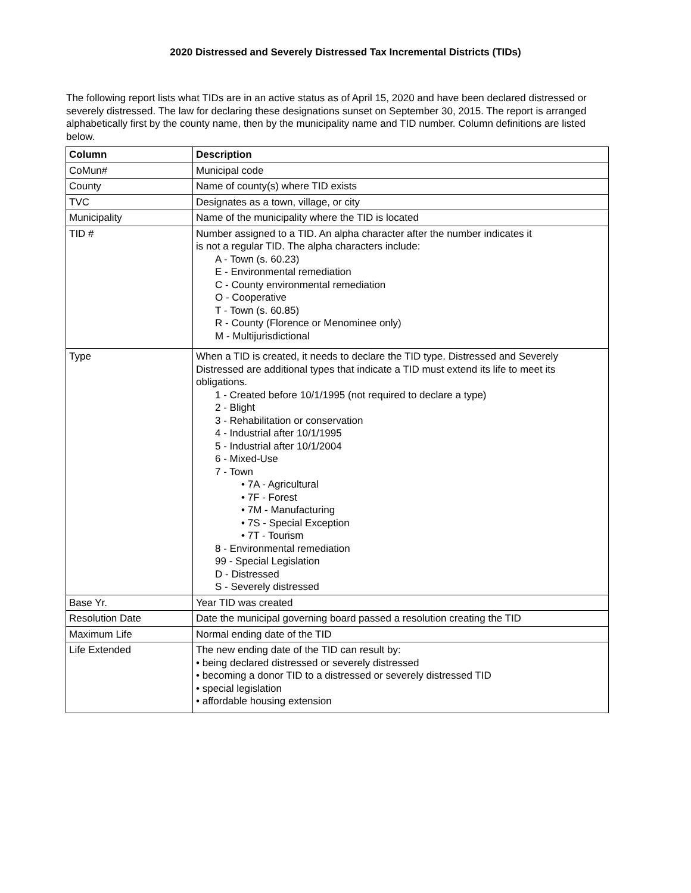2020 Distressed and Severely Distressed Tax Incremental Districts (TIDs)
The following report lists what TIDs are in an active status as of April 15, 2020 and have been declared distressed or severely distressed. The law for declaring these designations sunset on September 30, 2015. The report is arranged alphabetically first by the county name, then by the municipality name and TID number. Column definitions are listed below.
| Column | Description |
| --- | --- |
| CoMun# | Municipal code |
| County | Name of county(s) where TID exists |
| TVC | Designates as a town, village, or city |
| Municipality | Name of the municipality where the TID is located |
| TID # | Number assigned to a TID. An alpha character after the number indicates it is not a regular TID. The alpha characters include: A - Town (s. 60.23) E - Environmental remediation C - County environmental remediation O - Cooperative T - Town (s. 60.85) R - County (Florence or Menominee only) M - Multijurisdictional |
| Type | When a TID is created, it needs to declare the TID type. Distressed and Severely Distressed are additional types that indicate a TID must extend its life to meet its obligations. 1 - Created before 10/1/1995 (not required to declare a type) 2 - Blight 3 - Rehabilitation or conservation 4 - Industrial after 10/1/1995 5 - Industrial after 10/1/2004 6 - Mixed-Use 7 - Town • 7A - Agricultural • 7F - Forest • 7M - Manufacturing • 7S - Special Exception • 7T - Tourism 8 - Environmental remediation 99 - Special Legislation D - Distressed S - Severely distressed |
| Base Yr. | Year TID was created |
| Resolution Date | Date the municipal governing board passed a resolution creating the TID |
| Maximum Life | Normal ending date of the TID |
| Life Extended | The new ending date of the TID can result by: • being declared distressed or severely distressed • becoming a donor TID to a distressed or severely distressed TID • special legislation • affordable housing extension |